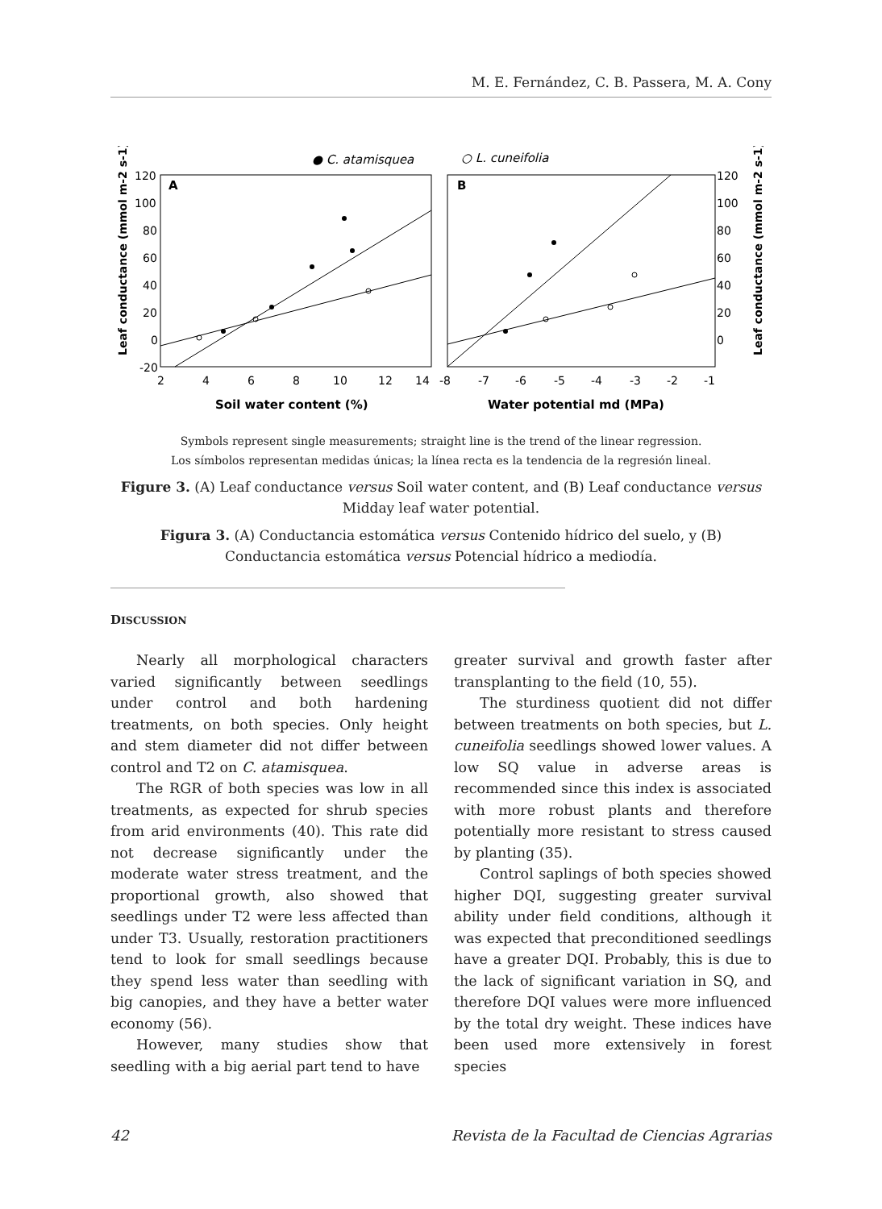M. E. Fernández, C. B. Passera, M. A. Cony
● C. atamisquea
○ L. cuneifolia
A
B
120
100
80
60
40
20
0
-20
120
100
80
60
40
20
0
2
4
6
8
10
12
14
-8
-7
-6
-5
-4
-3
-2
-1
Soil water content (%)
Water potential md (MPa)
Leaf conductance (mmol m-2 s-1)
Leaf conductance (mmol m-2 s-1)
Symbols represent single measurements; straight line is the trend of the linear regression.
Los símbolos representan medidas únicas; la línea recta es la tendencia de la regresión lineal.
Figure 3. (A) Leaf conductance versus Soil water content, and (B) Leaf conductance versus Midday leaf water potential.
Figura 3. (A) Conductancia estomática versus Contenido hídrico del suelo, y (B) Conductancia estomática versus Potencial hídrico a mediodía.
DISCUSSION
Nearly all morphological characters varied significantly between seedlings under control and both hardening treatments, on both species. Only height and stem diameter did not differ between control and T2 on C. atamisquea.
The RGR of both species was low in all treatments, as expected for shrub species from arid environments (40). This rate did not decrease significantly under the moderate water stress treatment, and the proportional growth, also showed that seedlings under T2 were less affected than under T3. Usually, restoration practitioners tend to look for small seedlings because they spend less water than seedling with big canopies, and they have a better water economy (56).
However, many studies show that seedling with a big aerial part tend to have
greater survival and growth faster after transplanting to the field (10, 55).
The sturdiness quotient did not differ between treatments on both species, but L. cuneifolia seedlings showed lower values. A low SQ value in adverse areas is recommended since this index is associated with more robust plants and therefore potentially more resistant to stress caused by planting (35).
Control saplings of both species showed higher DQI, suggesting greater survival ability under field conditions, although it was expected that preconditioned seedlings have a greater DQI. Probably, this is due to the lack of significant variation in SQ, and therefore DQI values were more influenced by the total dry weight. These indices have been used more extensively in forest species
42 Revista de la Facultad de Ciencias Agrarias